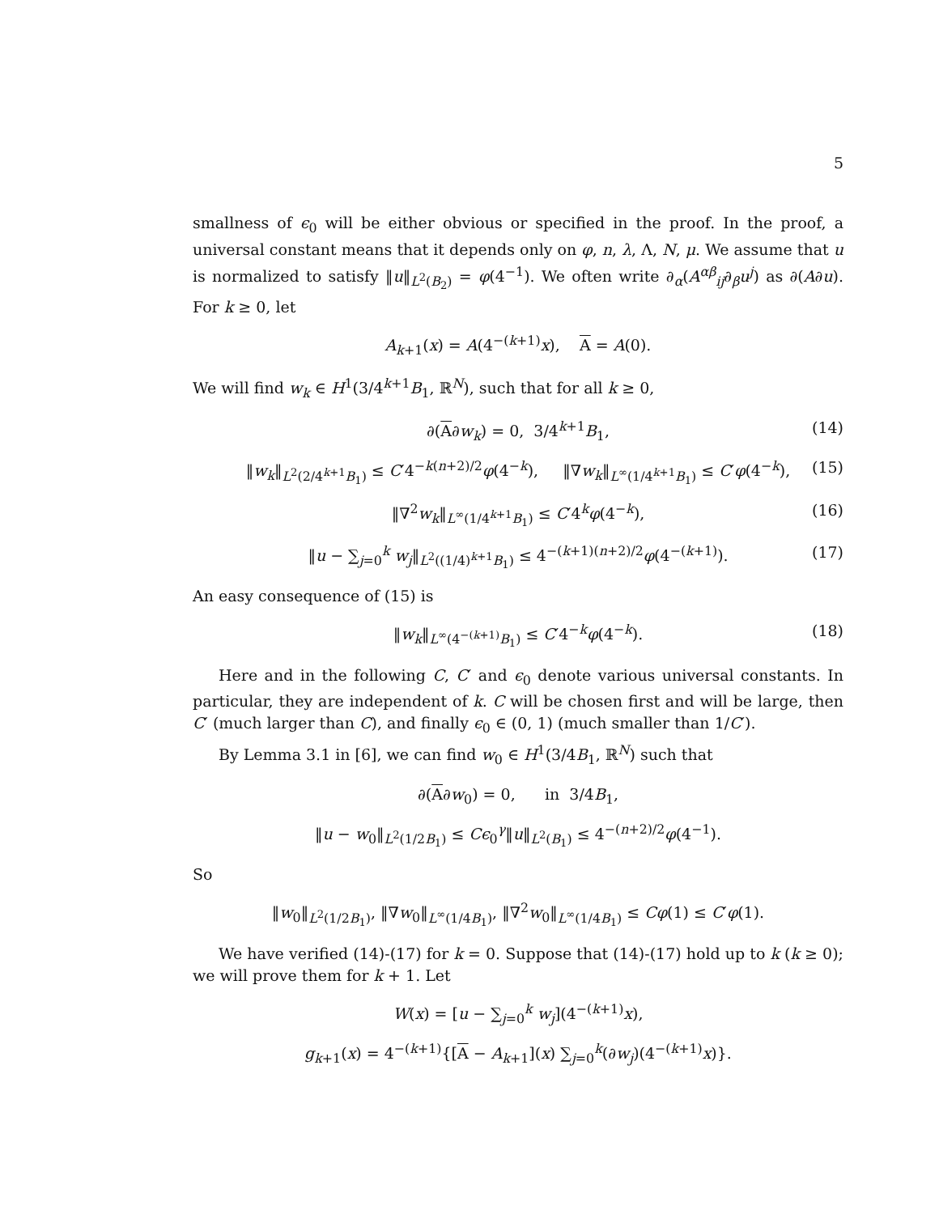5
smallness of ϵ<sub>0</sub> will be either obvious or specified in the proof. In the proof, a universal constant means that it depends only on φ, n, λ, Λ, N, μ. We assume that u is normalized to satisfy ‖u‖<sub>L<sup>2</sup>(B<sub>2</sub>)</sub> = φ(4<sup>−1</sup>). We often write ∂<sub>α</sub>(A<sup>αβ</sup><sub>ij</sub>∂<sub>β</sub>u<sup>j</sup>) as ∂(A∂u). For k ≥ 0, let
A<sub>k+1</sub>(x) = A(4<sup>−(k+1)</sup>x), A = A(0).
We will find w<sub>k</sub> ∈ H<sup>1</sup>(3/4<sup>k+1</sup>B<sub>1</sub>, ℝ<sup>N</sup>), such that for all k ≥ 0,
∂(A∂w<sub>k</sub>) = 0, 3/4<sup>k+1</sup>B<sub>1</sub>, (14)
‖w<sub>k</sub>‖<sub>L<sup>2</sup>(2/4<sup>k+1</sup>B<sub>1</sub>)</sub> ≤ C′4<sup>−k(n+2)/2</sup>φ(4<sup>−k</sup>), ‖∇w<sub>k</sub>‖<sub>L<sup>∞</sup>(1/4<sup>k+1</sup>B<sub>1</sub>)</sub> ≤ C′φ(4<sup>−k</sup>), (15)
‖∇<sup>2</sup>w<sub>k</sub>‖<sub>L<sup>∞</sup>(1/4<sup>k+1</sup>B<sub>1</sub>)</sub> ≤ C′4<sup>k</sup>φ(4<sup>−k</sup>), (16)
‖u − ∑<sub>j=0</sub><sup>k</sup> w<sub>j</sub>‖<sub>L<sup>2</sup>((1/4)<sup>k+1</sup>B<sub>1</sub>)</sub> ≤ 4<sup>−(k+1)(n+2)/2</sup>φ(4<sup>−(k+1)</sup>). (17)
An easy consequence of (15) is
‖w<sub>k</sub>‖<sub>L<sup>∞</sup>(4<sup>−(k+1)</sup>B<sub>1</sub>)</sub> ≤ C′4<sup>−k</sup>φ(4<sup>−k</sup>). (18)
Here and in the following C, C′ and ϵ<sub>0</sub> denote various universal constants. In particular, they are independent of k. C will be chosen first and will be large, then C′ (much larger than C), and finally ϵ<sub>0</sub> ∈ (0, 1) (much smaller than 1/C′).
By Lemma 3.1 in [6], we can find w<sub>0</sub> ∈ H<sup>1</sup>(3/4B<sub>1</sub>, ℝ<sup>N</sup>) such that
∂(A∂w<sub>0</sub>) = 0, in 3/4B<sub>1</sub>,
‖u − w<sub>0</sub>‖<sub>L<sup>2</sup>(1/2B<sub>1</sub>)</sub> ≤ Cϵ<sub>0</sub><sup>γ</sup>‖u‖<sub>L<sup>2</sup>(B<sub>1</sub>)</sub> ≤ 4<sup>−(n+2)/2</sup>φ(4<sup>−1</sup>).
So
‖w<sub>0</sub>‖<sub>L<sup>2</sup>(1/2B<sub>1</sub>)</sub>, ‖∇w<sub>0</sub>‖<sub>L<sup>∞</sup>(1/4B<sub>1</sub>)</sub>, ‖∇<sup>2</sup>w<sub>0</sub>‖<sub>L<sup>∞</sup>(1/4B<sub>1</sub>)</sub> ≤ Cφ(1) ≤ C′φ(1).
We have verified (14)-(17) for k = 0. Suppose that (14)-(17) hold up to k (k ≥ 0); we will prove them for k + 1. Let
W(x) = [u − ∑<sub>j=0</sub><sup>k</sup> w<sub>j</sub>](4<sup>−(k+1)</sup>x),
g<sub>k+1</sub>(x) = 4<sup>−(k+1)</sup>{[A − A<sub>k+1</sub>](x) ∑<sub>j=0</sub><sup>k</sup>(∂w<sub>j</sub>)(4<sup>−(k+1)</sup>x)}.